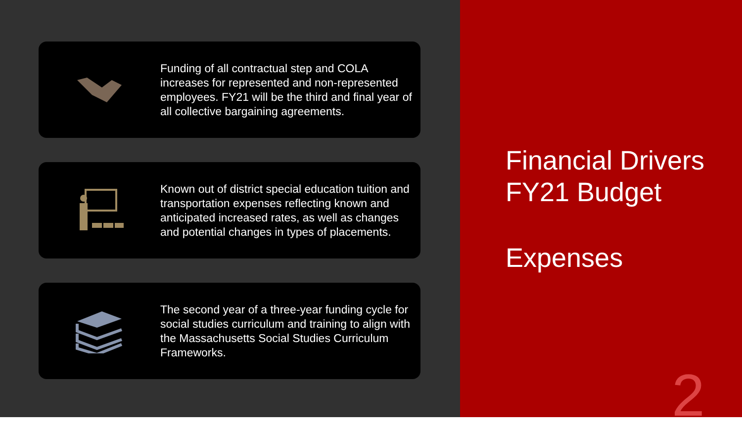Funding of all contractual step and COLA increases for represented and non-represented employees. FY21 will be the third and final year of all collective bargaining agreements.
Known out of district special education tuition and transportation expenses reflecting known and anticipated increased rates, as well as changes and potential changes in types of placements.
The second year of a three-year funding cycle for social studies curriculum and training to align with the Massachusetts Social Studies Curriculum Frameworks.
Financial Drivers
FY21 Budget
Expenses
2